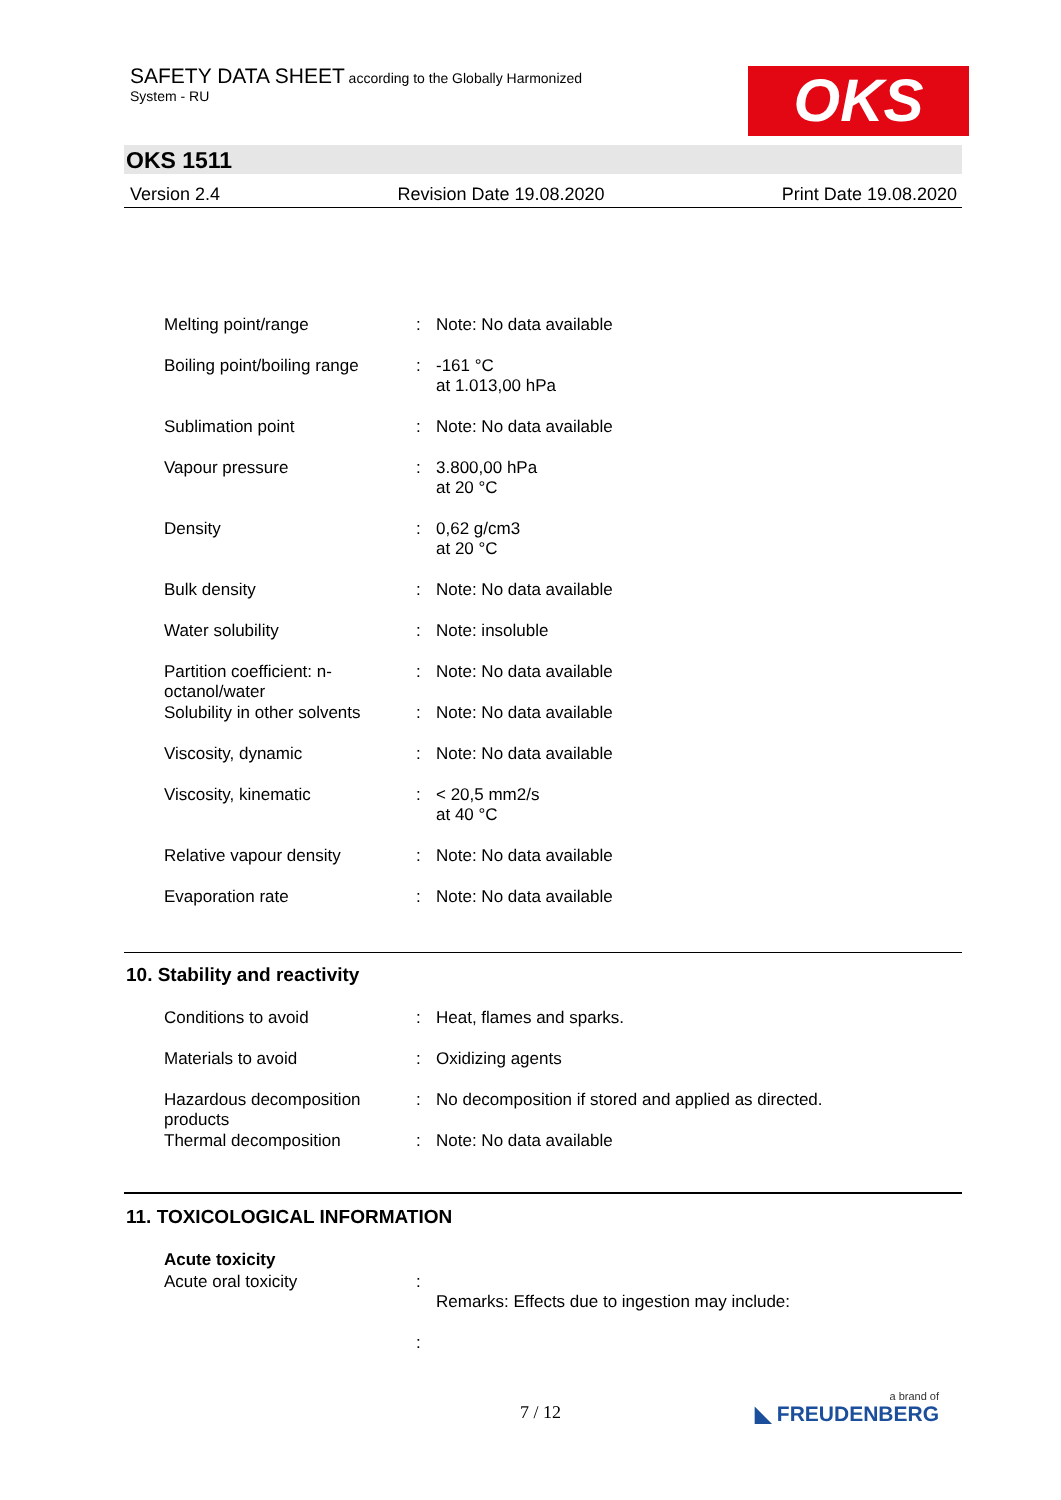SAFETY DATA SHEET according to the Globally Harmonized
System - RU
OKS
OKS 1511
Version 2.4 Revision Date 19.08.2020 Print Date 19.08.2020
| Melting point/range | : | Note: No data available |
| Boiling point/boiling range | : | -161 °C at 1.013,00 hPa |
| Sublimation point | : | Note: No data available |
| Vapour pressure | : | 3.800,00 hPa at 20 °C |
| Density | : | 0,62 g/cm3 at 20 °C |
| Bulk density | : | Note: No data available |
| Water solubility | : | Note: insoluble |
| Partition coefficient: n-octanol/water | : | Note: No data available |
| Solubility in other solvents | : | Note: No data available |
| Viscosity, dynamic | : | Note: No data available |
| Viscosity, kinematic | : | < 20,5 mm2/s at 40 °C |
| Relative vapour density | : | Note: No data available |
| Evaporation rate | : | Note: No data available |
10. Stability and reactivity
| Conditions to avoid | : | Heat, flames and sparks. |
| Materials to avoid | : | Oxidizing agents |
| Hazardous decomposition products | : | No decomposition if stored and applied as directed. |
| Thermal decomposition | : | Note: No data available |
11. TOXICOLOGICAL INFORMATION
| Acute toxicity | | |
| Acute oral toxicity | : | Remarks: Effects due to ingestion may include: |
| | : | |
7 / 12 a brand of
◣ FREUDENBERG